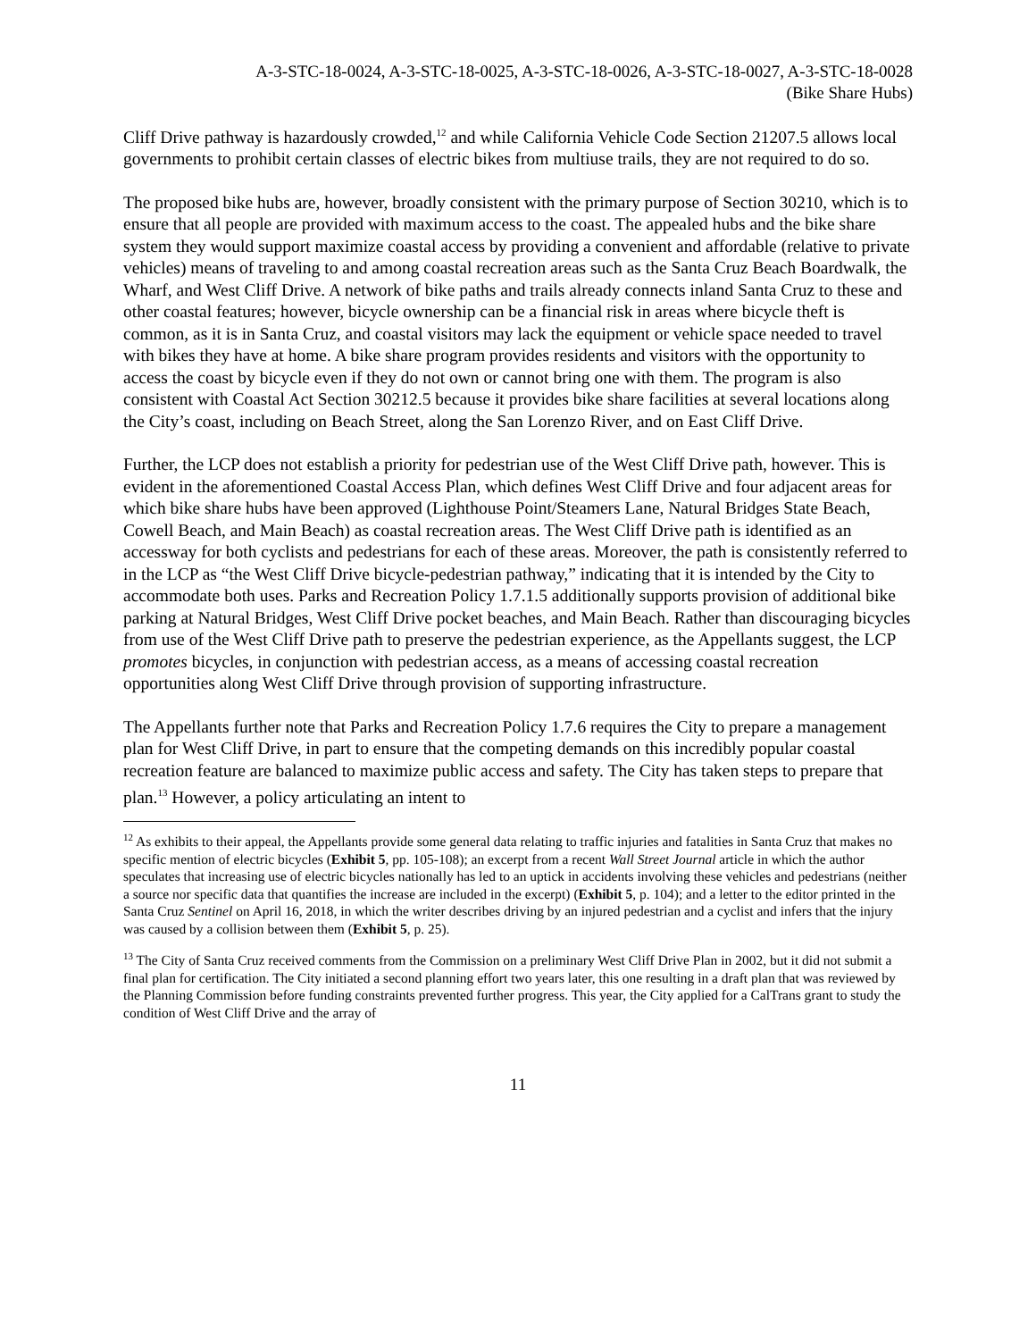A-3-STC-18-0024, A-3-STC-18-0025, A-3-STC-18-0026, A-3-STC-18-0027, A-3-STC-18-0028
(Bike Share Hubs)
Cliff Drive pathway is hazardously crowded,<sup>12</sup> and while California Vehicle Code Section 21207.5 allows local governments to prohibit certain classes of electric bikes from multiuse trails, they are not required to do so.
The proposed bike hubs are, however, broadly consistent with the primary purpose of Section 30210, which is to ensure that all people are provided with maximum access to the coast. The appealed hubs and the bike share system they would support maximize coastal access by providing a convenient and affordable (relative to private vehicles) means of traveling to and among coastal recreation areas such as the Santa Cruz Beach Boardwalk, the Wharf, and West Cliff Drive. A network of bike paths and trails already connects inland Santa Cruz to these and other coastal features; however, bicycle ownership can be a financial risk in areas where bicycle theft is common, as it is in Santa Cruz, and coastal visitors may lack the equipment or vehicle space needed to travel with bikes they have at home. A bike share program provides residents and visitors with the opportunity to access the coast by bicycle even if they do not own or cannot bring one with them. The program is also consistent with Coastal Act Section 30212.5 because it provides bike share facilities at several locations along the City’s coast, including on Beach Street, along the San Lorenzo River, and on East Cliff Drive.
Further, the LCP does not establish a priority for pedestrian use of the West Cliff Drive path, however. This is evident in the aforementioned Coastal Access Plan, which defines West Cliff Drive and four adjacent areas for which bike share hubs have been approved (Lighthouse Point/Steamers Lane, Natural Bridges State Beach, Cowell Beach, and Main Beach) as coastal recreation areas. The West Cliff Drive path is identified as an accessway for both cyclists and pedestrians for each of these areas. Moreover, the path is consistently referred to in the LCP as “the West Cliff Drive bicycle-pedestrian pathway,” indicating that it is intended by the City to accommodate both uses. Parks and Recreation Policy 1.7.1.5 additionally supports provision of additional bike parking at Natural Bridges, West Cliff Drive pocket beaches, and Main Beach. Rather than discouraging bicycles from use of the West Cliff Drive path to preserve the pedestrian experience, as the Appellants suggest, the LCP promotes bicycles, in conjunction with pedestrian access, as a means of accessing coastal recreation opportunities along West Cliff Drive through provision of supporting infrastructure.
The Appellants further note that Parks and Recreation Policy 1.7.6 requires the City to prepare a management plan for West Cliff Drive, in part to ensure that the competing demands on this incredibly popular coastal recreation feature are balanced to maximize public access and safety. The City has taken steps to prepare that plan.<sup>13</sup> However, a policy articulating an intent to
<sup>12</sup> As exhibits to their appeal, the Appellants provide some general data relating to traffic injuries and fatalities in Santa Cruz that makes no specific mention of electric bicycles (Exhibit 5, pp. 105-108); an excerpt from a recent Wall Street Journal article in which the author speculates that increasing use of electric bicycles nationally has led to an uptick in accidents involving these vehicles and pedestrians (neither a source nor specific data that quantifies the increase are included in the excerpt) (Exhibit 5, p. 104); and a letter to the editor printed in the Santa Cruz Sentinel on April 16, 2018, in which the writer describes driving by an injured pedestrian and a cyclist and infers that the injury was caused by a collision between them (Exhibit 5, p. 25).
<sup>13</sup> The City of Santa Cruz received comments from the Commission on a preliminary West Cliff Drive Plan in 2002, but it did not submit a final plan for certification. The City initiated a second planning effort two years later, this one resulting in a draft plan that was reviewed by the Planning Commission before funding constraints prevented further progress. This year, the City applied for a CalTrans grant to study the condition of West Cliff Drive and the array of
11